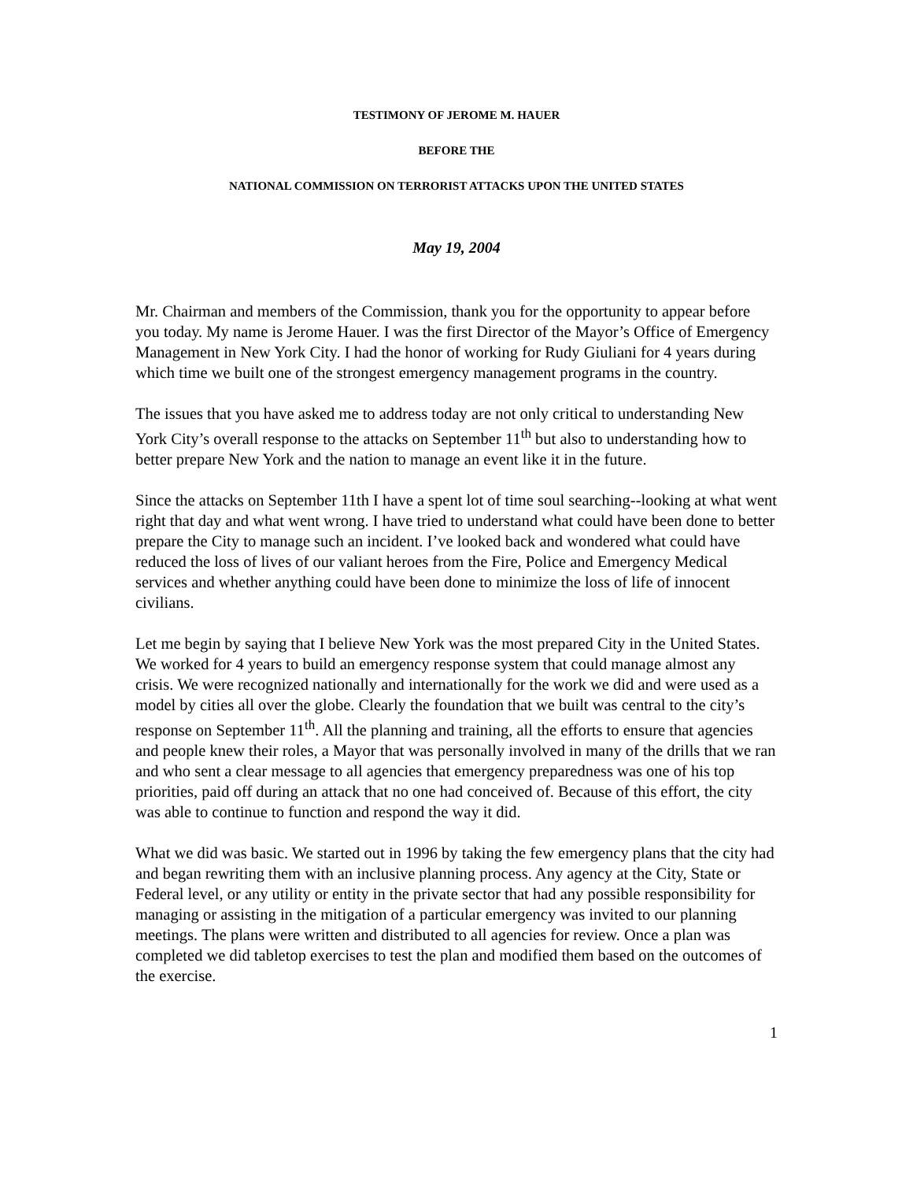TESTIMONY OF JEROME M. HAUER
BEFORE THE
NATIONAL COMMISSION ON TERRORIST ATTACKS UPON THE UNITED STATES
May 19, 2004
Mr. Chairman and members of the Commission, thank you for the opportunity to appear before you today. My name is Jerome Hauer. I was the first Director of the Mayor’s Office of Emergency Management in New York City. I had the honor of working for Rudy Giuliani for 4 years during which time we built one of the strongest emergency management programs in the country.
The issues that you have asked me to address today are not only critical to understanding New York City’s overall response to the attacks on September 11<sup>th</sup> but also to understanding how to better prepare New York and the nation to manage an event like it in the future.
Since the attacks on September 11th I have a spent lot of time soul searching--looking at what went right that day and what went wrong. I have tried to understand what could have been done to better prepare the City to manage such an incident. I’ve looked back and wondered what could have reduced the loss of lives of our valiant heroes from the Fire, Police and Emergency Medical services and whether anything could have been done to minimize the loss of life of innocent civilians.
Let me begin by saying that I believe New York was the most prepared City in the United States. We worked for 4 years to build an emergency response system that could manage almost any crisis. We were recognized nationally and internationally for the work we did and were used as a model by cities all over the globe. Clearly the foundation that we built was central to the city’s response on September 11<sup>th</sup>. All the planning and training, all the efforts to ensure that agencies and people knew their roles, a Mayor that was personally involved in many of the drills that we ran and who sent a clear message to all agencies that emergency preparedness was one of his top priorities, paid off during an attack that no one had conceived of. Because of this effort, the city was able to continue to function and respond the way it did.
What we did was basic. We started out in 1996 by taking the few emergency plans that the city had and began rewriting them with an inclusive planning process. Any agency at the City, State or Federal level, or any utility or entity in the private sector that had any possible responsibility for managing or assisting in the mitigation of a particular emergency was invited to our planning meetings. The plans were written and distributed to all agencies for review. Once a plan was completed we did tabletop exercises to test the plan and modified them based on the outcomes of the exercise.
1